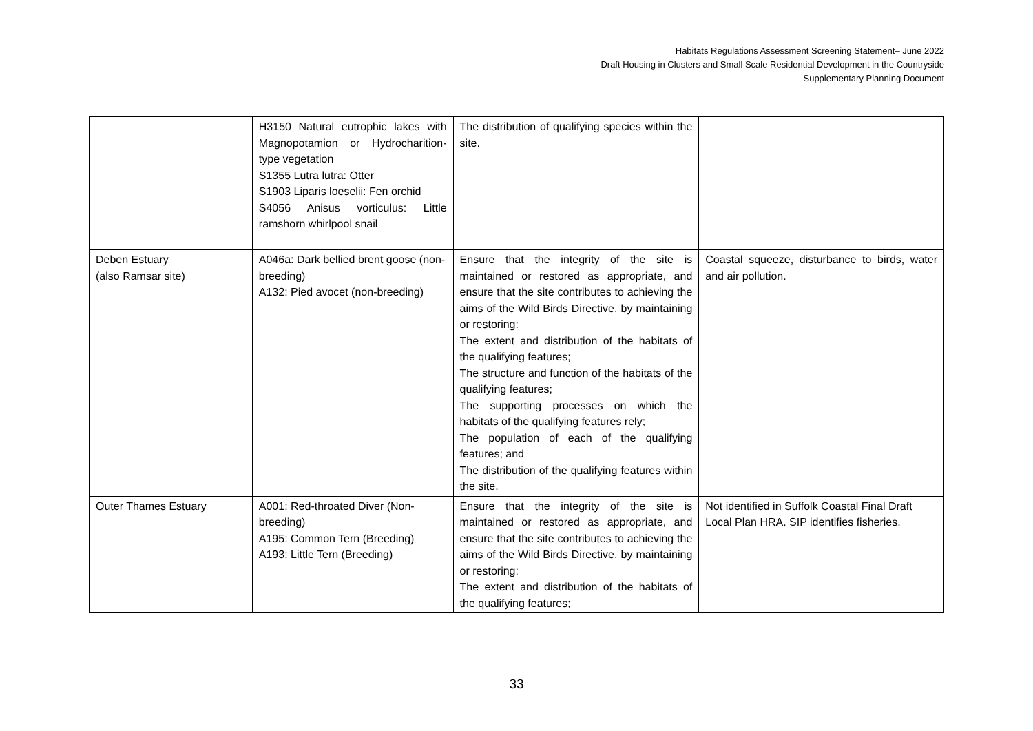Habitats Regulations Assessment Screening Statement– June 2022
Draft Housing in Clusters and Small Scale Residential Development in the Countryside
Supplementary Planning Document
| | H3150 Natural eutrophic lakes with Magnopotamion or Hydrocharition-type vegetation S1355 Lutra lutra: Otter S1903 Liparis loeselii: Fen orchid S4056 Anisus vorticulus: Little ramshorn whirlpool snail | The distribution of qualifying species within the site. | |
| Deben Estuary (also Ramsar site) | A046a: Dark bellied brent goose (non-breeding) A132: Pied avocet (non-breeding) | Ensure that the integrity of the site is maintained or restored as appropriate, and ensure that the site contributes to achieving the aims of the Wild Birds Directive, by maintaining or restoring: The extent and distribution of the habitats of the qualifying features; The structure and function of the habitats of the qualifying features; The supporting processes on which the habitats of the qualifying features rely; The population of each of the qualifying features; and The distribution of the qualifying features within the site. | Coastal squeeze, disturbance to birds, water and air pollution. |
| Outer Thames Estuary | A001: Red-throated Diver (Non-breeding) A195: Common Tern (Breeding) A193: Little Tern (Breeding) | Ensure that the integrity of the site is maintained or restored as appropriate, and ensure that the site contributes to achieving the aims of the Wild Birds Directive, by maintaining or restoring: The extent and distribution of the habitats of the qualifying features; | Not identified in Suffolk Coastal Final Draft Local Plan HRA. SIP identifies fisheries. |
33